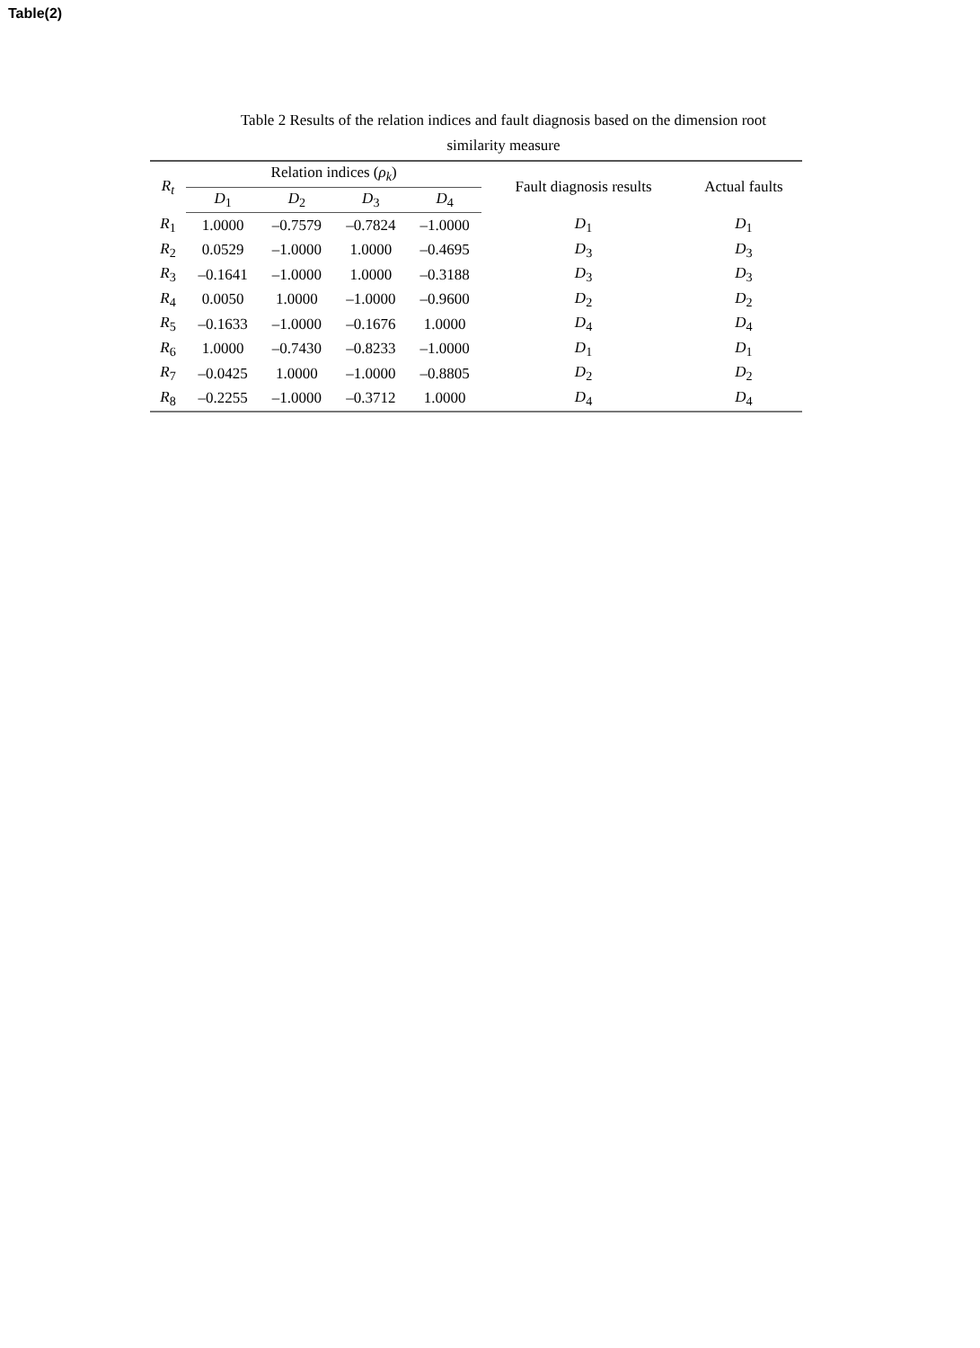Table(2)
Table 2 Results of the relation indices and fault diagnosis based on the dimension root
similarity measure
| R<sub>t</sub> | Relation indices ( ρ<sub>k</sub> ) | | | | Fault diagnosis results | Actual faults |
| --- | --- | --- | --- | --- | --- | --- |
| | D<sub>1</sub> | D<sub>2</sub> | D<sub>3</sub> | D<sub>4</sub> | | |
| R<sub>1</sub> | 1.0000 | –0.7579 | –0.7824 | –1.0000 | D<sub>1</sub> | D<sub>1</sub> |
| R<sub>2</sub> | 0.0529 | –1.0000 | 1.0000 | –0.4695 | D<sub>3</sub> | D<sub>3</sub> |
| R<sub>3</sub> | –0.1641 | –1.0000 | 1.0000 | –0.3188 | D<sub>3</sub> | D<sub>3</sub> |
| R<sub>4</sub> | 0.0050 | 1.0000 | –1.0000 | –0.9600 | D<sub>2</sub> | D<sub>2</sub> |
| R<sub>5</sub> | –0.1633 | –1.0000 | –0.1676 | 1.0000 | D<sub>4</sub> | D<sub>4</sub> |
| R<sub>6</sub> | 1.0000 | –0.7430 | –0.8233 | –1.0000 | D<sub>1</sub> | D<sub>1</sub> |
| R<sub>7</sub> | –0.0425 | 1.0000 | –1.0000 | –0.8805 | D<sub>2</sub> | D<sub>2</sub> |
| R<sub>8</sub> | –0.2255 | –1.0000 | –0.3712 | 1.0000 | D<sub>4</sub> | D<sub>4</sub> |